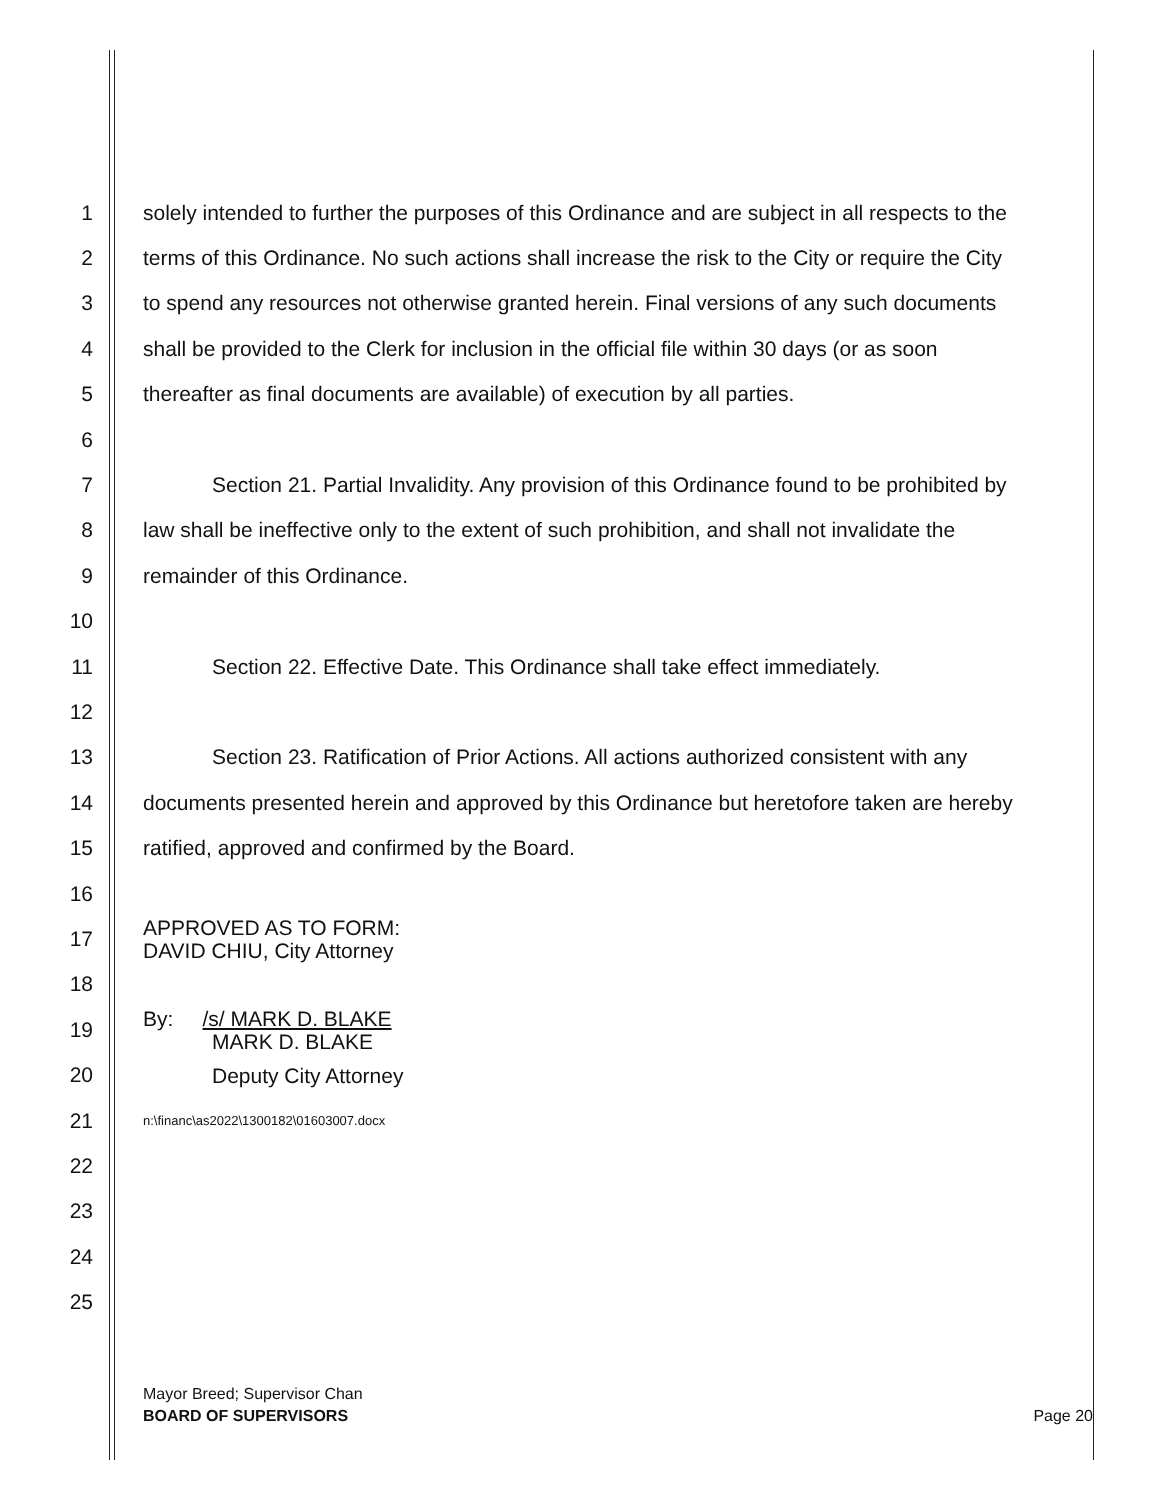1 solely intended to further the purposes of this Ordinance and are subject in all respects to the
2 terms of this Ordinance. No such actions shall increase the risk to the City or require the City
3 to spend any resources not otherwise granted herein. Final versions of any such documents
4 shall be provided to the Clerk for inclusion in the official file within 30 days (or as soon
5 thereafter as final documents are available) of execution by all parties.
6
7 Section 21. Partial Invalidity. Any provision of this Ordinance found to be prohibited by
8 law shall be ineffective only to the extent of such prohibition, and shall not invalidate the
9 remainder of this Ordinance.
10
11 Section 22. Effective Date. This Ordinance shall take effect immediately.
12
13 Section 23. Ratification of Prior Actions. All actions authorized consistent with any
14 documents presented herein and approved by this Ordinance but heretofore taken are hereby
15 ratified, approved and confirmed by the Board.
16
17 APPROVED AS TO FORM:
DAVID CHIU, City Attorney
18
19 By: /s/ MARK D. BLAKE
MARK D. BLAKE
20 Deputy City Attorney
21 n:\financ\as2022\1300182\01603007.docx
22
23
24
25
Mayor Breed; Supervisor Chan
BOARD OF SUPERVISORS Page 20